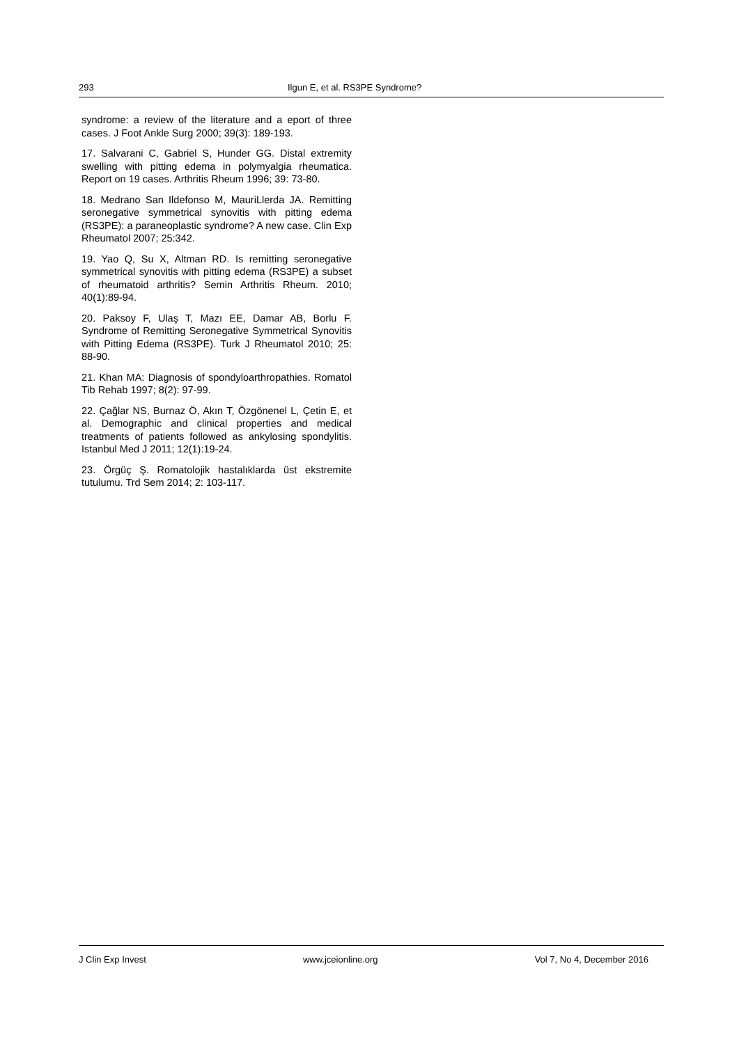293 Ilgun E, et al. RS3PE Syndrome?
syndrome: a review of the literature and a eport of three cases. J Foot Ankle Surg 2000; 39(3): 189-193.
17. Salvarani C, Gabriel S, Hunder GG. Distal extremity swelling with pitting edema in polymyalgia rheumatica. Report on 19 cases. Arthritis Rheum 1996; 39: 73-80.
18. Medrano San Ildefonso M, MauriLlerda JA. Remitting seronegative symmetrical synovitis with pitting edema (RS3PE): a paraneoplastic syndrome? A new case. Clin Exp Rheumatol 2007; 25:342.
19. Yao Q, Su X, Altman RD. Is remitting seronegative symmetrical synovitis with pitting edema (RS3PE) a subset of rheumatoid arthritis? Semin Arthritis Rheum. 2010; 40(1):89-94.
20. Paksoy F, Ulaş T, Mazı EE, Damar AB, Borlu F. Syndrome of Remitting Seronegative Symmetrical Synovitis with Pitting Edema (RS3PE). Turk J Rheumatol 2010; 25: 88-90.
21. Khan MA: Diagnosis of spondyloarthropathies. Romatol Tib Rehab 1997; 8(2): 97-99.
22. Çağlar NS, Burnaz Ö, Akın T, Özgönenel L, Çetin E, et al. Demographic and clinical properties and medical treatments of patients followed as ankylosing spondylitis. Istanbul Med J 2011; 12(1):19-24.
23. Örgüç Ş. Romatolojik hastalıklarda üst ekstremite tutulumu. Trd Sem 2014; 2: 103-117.
J Clin Exp Invest www.jceionline.org Vol 7, No 4, December 2016